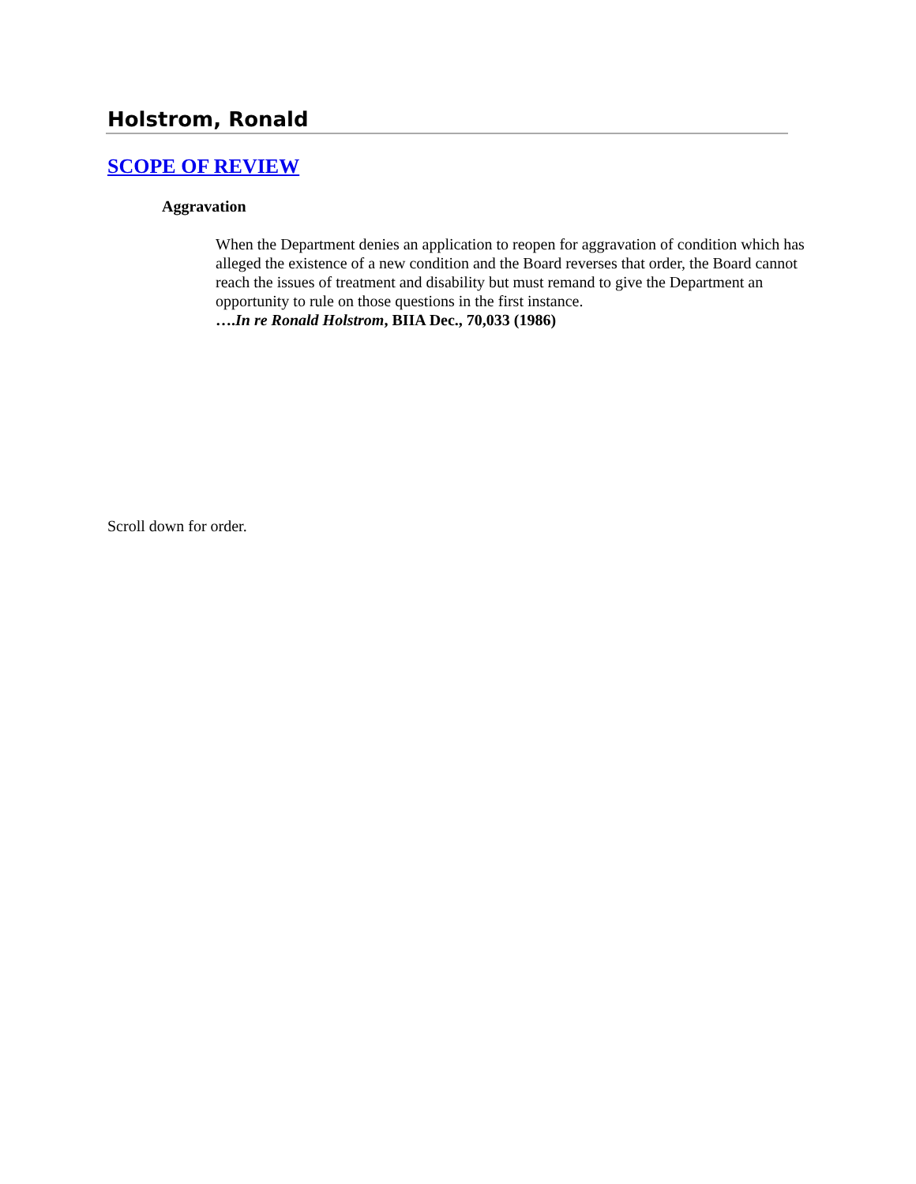Holstrom, Ronald
SCOPE OF REVIEW
Aggravation
When the Department denies an application to reopen for aggravation of condition which has alleged the existence of a new condition and the Board reverses that order, the Board cannot reach the issues of treatment and disability but must remand to give the Department an opportunity to rule on those questions in the first instance.
….In re Ronald Holstrom, BIIA Dec., 70,033 (1986)
Scroll down for order.